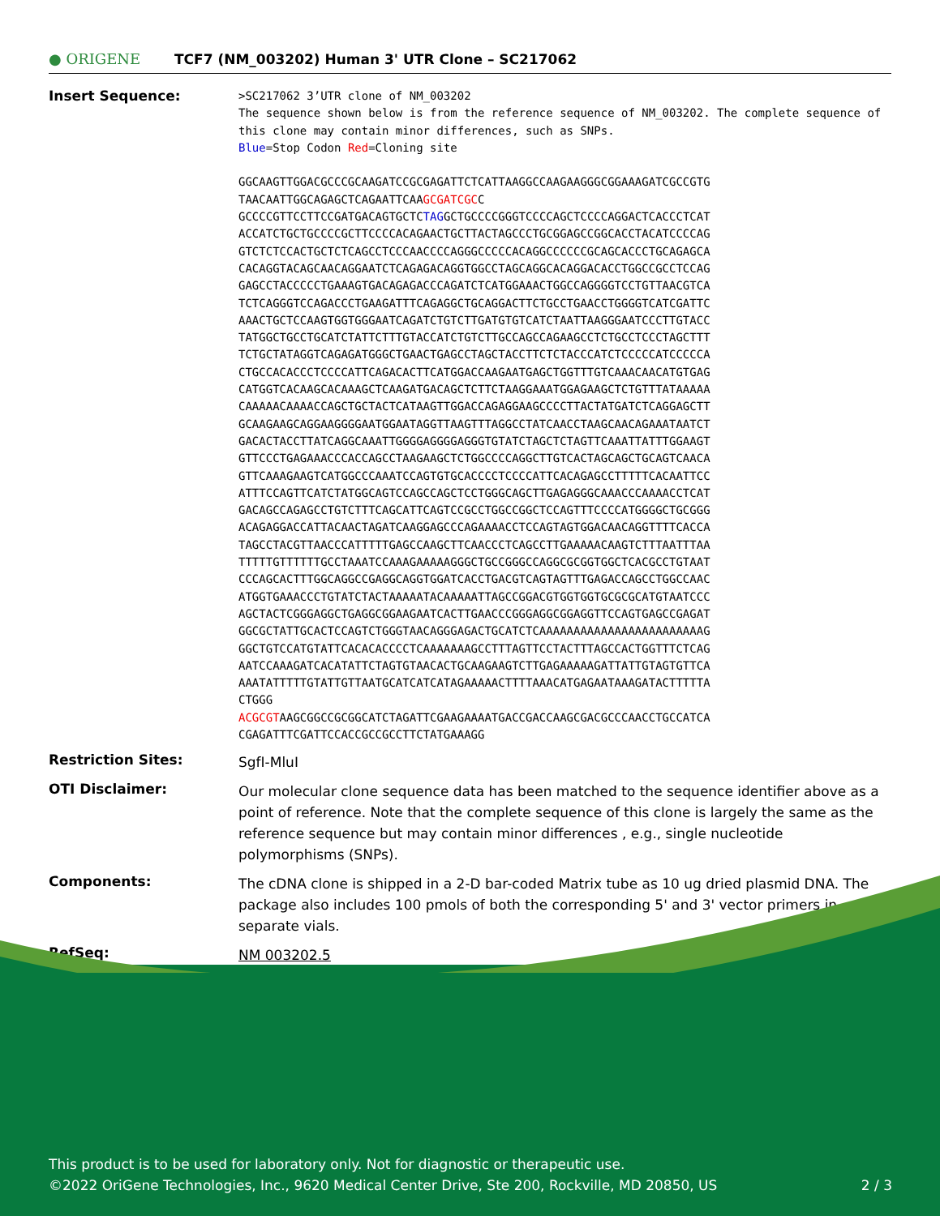● ORIGENE
TCF7 (NM_003202) Human 3' UTR Clone – SC217062
Insert Sequence:
>SC217062 3’UTR clone of NM_003202
The sequence shown below is from the reference sequence of NM_003202. The complete sequence of this clone may contain minor differences, such as SNPs.
Blue=Stop Codon Red=Cloning site
GGCAAGTTGGACGCCCGCAAGATCCGCGAGATTCTCATTAAGGCCAAGAAGGGCGGAAAGATCGCCGTG
TAACAATTGGCAGAGCTCAGAATTCAAGCGATCGCC
GCCCCGTTCCTTCCGATGACAGTGCTCTAGGCTGCCCCGGGTCCCCAGCTCCCCAGGACTCACCCTCAT
ACCATCTGCTGCCCCGCTTCCCCACAGAACTGCTTACTAGCCCTGCGGAGCCGGCACCTACATCCCCAG
GTCTCTCCACTGCTCTCAGCCTCCCAACCCCAGGGCCCCCACAGGCCCCCCGCAGCACCCTGCAGAGCA
CACAGGTACAGCAACAGGAATCTCAGAGACAGGTGGCCTAGCAGGCACAGGACACCTGGCCGCCTCCAG
GAGCCTACCCCCTGAAAGTGACAGAGACCCAGATCTCATGGAAACTGGCCAGGGGTCCTGTTAACGTCA
TCTCAGGGTCCAGACCCTGAAGATTTCAGAGGCTGCAGGACTTCTGCCTGAACCTGGGGTCATCGATTC
AAACTGCTCCAAGTGGTGGGAATCAGATCTGTCTTGATGTGTCATCTAATTAAGGGAATCCCTTGTACC
TATGGCTGCCTGCATCTATTCTTTGTACCATCTGTCTTGCCAGCCAGAAGCCTCTGCCTCCCTAGCTTT
TCTGCTATAGGTCAGAGATGGGCTGAACTGAGCCTAGCTACCTTCTCTACCCATCTCCCCCATCCCCCA
CTGCCACACCCTCCCCATTCAGACACTTCATGGACCAAGAATGAGCTGGTTTGTCAAACAACATGTGAG
CATGGTCACAAGCACAAAGCTCAAGATGACAGCTCTTCTAAGGAAATGGAGAAGCTCTGTTTATAAAAA
CAAAAACAAAACCAGCTGCTACTCATAAGTTGGACCAGAGGAAGCCCCTTACTATGATCTCAGGAGCTT
GCAAGAAGCAGGAAGGGGAATGGAATAGGTTAAGTTTAGGCCTATCAACCTAAGCAACAGAAATAATCT
GACACTACCTTATCAGGCAAATTGGGGAGGGGAGGGTGTATCTAGCTCTAGTTCAAATTATTTGGAAGT
GTTCCCTGAGAAACCCACCAGCCTAAGAAGCTCTGGCCCCAGGCTTGTCACTAGCAGCTGCAGTCAACA
GTTCAAAGAAGTCATGGCCCAAATCCAGTGTGCACCCCTCCCCATTCACAGAGCCTTTTTCACAATTCC
ATTTCCAGTTCATCTATGGCAGTCCAGCCAGCTCCTGGGCAGCTTGAGAGGGCAAACCCAAAACCTCAT
GACAGCCAGAGCCTGTCTTTCAGCATTCAGTCCGCCTGGCCGGCTCCAGTTTCCCCATGGGGCTGCGGG
ACAGAGGACCATTACAACTAGATCAAGGAGCCCAGAAAACCTCCAGTAGTGGACAACAGGTTTTCACCA
TAGCCTACGTTAACCCATTTTTGAGCCAAGCTTCAACCCTCAGCCTTGAAAAACAAGTCTTTAATTTAA
TTTTTGTTTTTTGCCTAAATCCAAAGAAAAAGGGCTGCCGGGCCAGGCGCGGTGGCTCACGCCTGTAAT
CCCAGCACTTTGGCAGGCCGAGGCAGGTGGATCACCTGACGTCAGTAGTTTGAGACCAGCCTGGCCAAC
ATGGTGAAACCCTGTATCTACTAAAAATACAAAAATTAGCCGGACGTGGTGGTGCGCGCATGTAATCCC
AGCTACTCGGGAGGCTGAGGCGGAAGAATCACTTGAACCCGGGAGGCGGAGGTTCCAGTGAGCCGAGAT
GGCGCTATTGCACTCCAGTCTGGGTAACAGGGAGACTGCATCTCAAAAAAAAAAAAAAAAAAAAAAAAG
GGCTGTCCATGTATTCACACACCCCTCAAAAAAAGCCTTTAGTTCCTACTTTAGCCACTGGTTTCTCAG
AATCCAAAGATCACATATTCTAGTGTAACACTGCAAGAAGTCTTGAGAAAAAGATTATTGTAGTGTTCA
AAATATTTTTGTATTGTTAATGCATCATCATAGAAAAACTTTTAAACATGAGAATAAAGATACTTTTTA
CTGGG
ACGCGTAAGCGGCCGCGGCATCTAGATTCGAAGAAAATGACCGACCAAGCGACGCCCAACCTGCCATCA
CGAGATTTCGATTCCACCGCCGCCTTCTATGAAAGG
Restriction Sites:
SgfI-MluI
OTI Disclaimer:
Our molecular clone sequence data has been matched to the sequence identifier above as a point of reference. Note that the complete sequence of this clone is largely the same as the reference sequence but may contain minor differences , e.g., single nucleotide polymorphisms (SNPs).
Components:
The cDNA clone is shipped in a 2-D bar-coded Matrix tube as 10 ug dried plasmid DNA. The package also includes 100 pmols of both the corresponding 5' and 3' vector primers in separate vials.
RefSeq:
NM 003202.5
This product is to be used for laboratory only. Not for diagnostic or therapeutic use.
©2022 OriGene Technologies, Inc., 9620 Medical Center Drive, Ste 200, Rockville, MD 20850, US 2 / 3